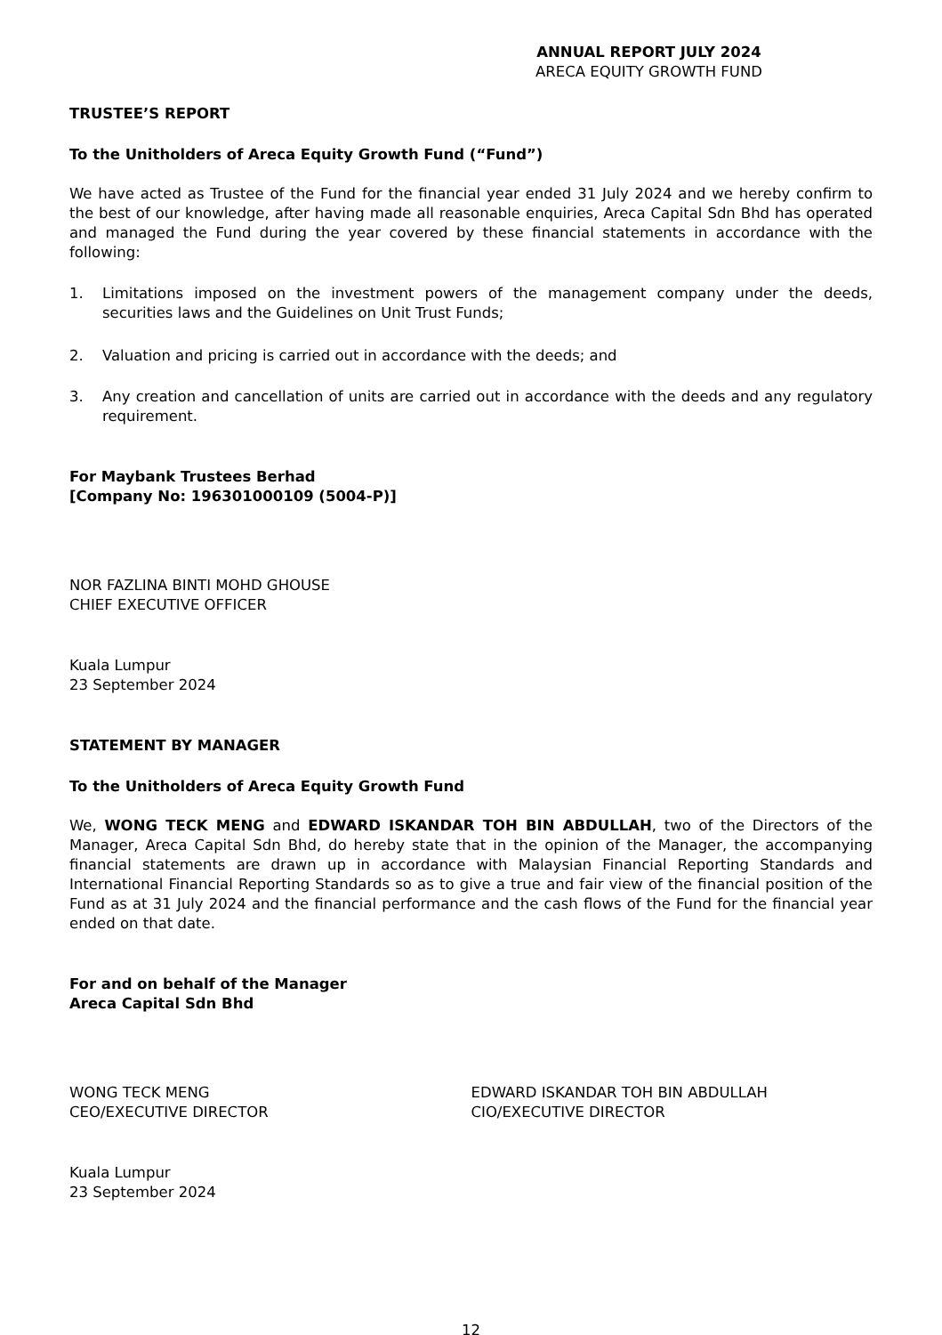ANNUAL REPORT JULY 2024
ARECA EQUITY GROWTH FUND
TRUSTEE’S REPORT
To the Unitholders of Areca Equity Growth Fund (“Fund”)
We have acted as Trustee of the Fund for the financial year ended 31 July 2024 and we hereby confirm to the best of our knowledge, after having made all reasonable enquiries, Areca Capital Sdn Bhd has operated and managed the Fund during the year covered by these financial statements in accordance with the following:
1. Limitations imposed on the investment powers of the management company under the deeds, securities laws and the Guidelines on Unit Trust Funds;
2. Valuation and pricing is carried out in accordance with the deeds; and
3. Any creation and cancellation of units are carried out in accordance with the deeds and any regulatory requirement.
For Maybank Trustees Berhad
[Company No: 196301000109 (5004-P)]
NOR FAZLINA BINTI MOHD GHOUSE
CHIEF EXECUTIVE OFFICER
Kuala Lumpur
23 September 2024
STATEMENT BY MANAGER
To the Unitholders of Areca Equity Growth Fund
We, WONG TECK MENG and EDWARD ISKANDAR TOH BIN ABDULLAH, two of the Directors of the Manager, Areca Capital Sdn Bhd, do hereby state that in the opinion of the Manager, the accompanying financial statements are drawn up in accordance with Malaysian Financial Reporting Standards and International Financial Reporting Standards so as to give a true and fair view of the financial position of the Fund as at 31 July 2024 and the financial performance and the cash flows of the Fund for the financial year ended on that date.
For and on behalf of the Manager
Areca Capital Sdn Bhd
WONG TECK MENG
CEO/EXECUTIVE DIRECTOR
EDWARD ISKANDAR TOH BIN ABDULLAH
CIO/EXECUTIVE DIRECTOR
Kuala Lumpur
23 September 2024
12